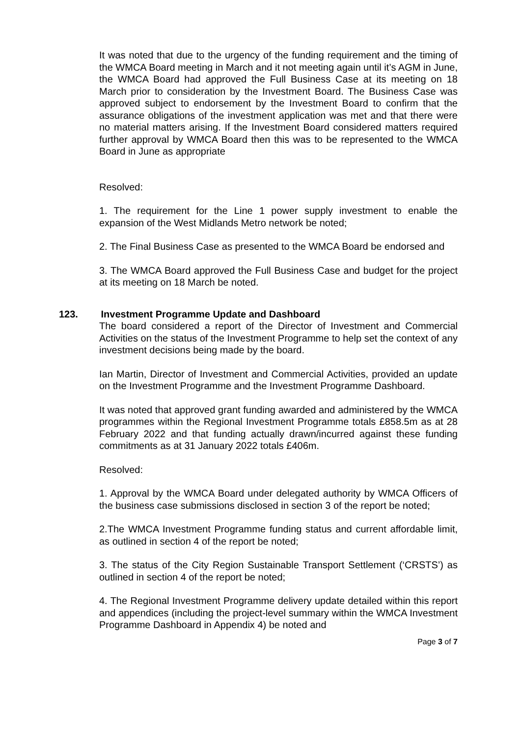It was noted that due to the urgency of the funding requirement and the timing of the WMCA Board meeting in March and it not meeting again until it’s AGM in June, the WMCA Board had approved the Full Business Case at its meeting on 18 March prior to consideration by the Investment Board. The Business Case was approved subject to endorsement by the Investment Board to confirm that the assurance obligations of the investment application was met and that there were no material matters arising. If the Investment Board considered matters required further approval by WMCA Board then this was to be represented to the WMCA Board in June as appropriate
Resolved:
1. The requirement for the Line 1 power supply investment to enable the expansion of the West Midlands Metro network be noted;
2. The Final Business Case as presented to the WMCA Board be endorsed and
3. The WMCA Board approved the Full Business Case and budget for the project at its meeting on 18 March be noted.
123. Investment Programme Update and Dashboard
The board considered a report of the Director of Investment and Commercial Activities on the status of the Investment Programme to help set the context of any investment decisions being made by the board.
Ian Martin, Director of Investment and Commercial Activities, provided an update on the Investment Programme and the Investment Programme Dashboard.
It was noted that approved grant funding awarded and administered by the WMCA programmes within the Regional Investment Programme totals £858.5m as at 28 February 2022 and that funding actually drawn/incurred against these funding commitments as at 31 January 2022 totals £406m.
Resolved:
1. Approval by the WMCA Board under delegated authority by WMCA Officers of the business case submissions disclosed in section 3 of the report be noted;
2.The WMCA Investment Programme funding status and current affordable limit, as outlined in section 4 of the report be noted;
3. The status of the City Region Sustainable Transport Settlement (‘CRSTS’) as outlined in section 4 of the report be noted;
4. The Regional Investment Programme delivery update detailed within this report and appendices (including the project-level summary within the WMCA Investment Programme Dashboard in Appendix 4) be noted and
Page 3 of 7